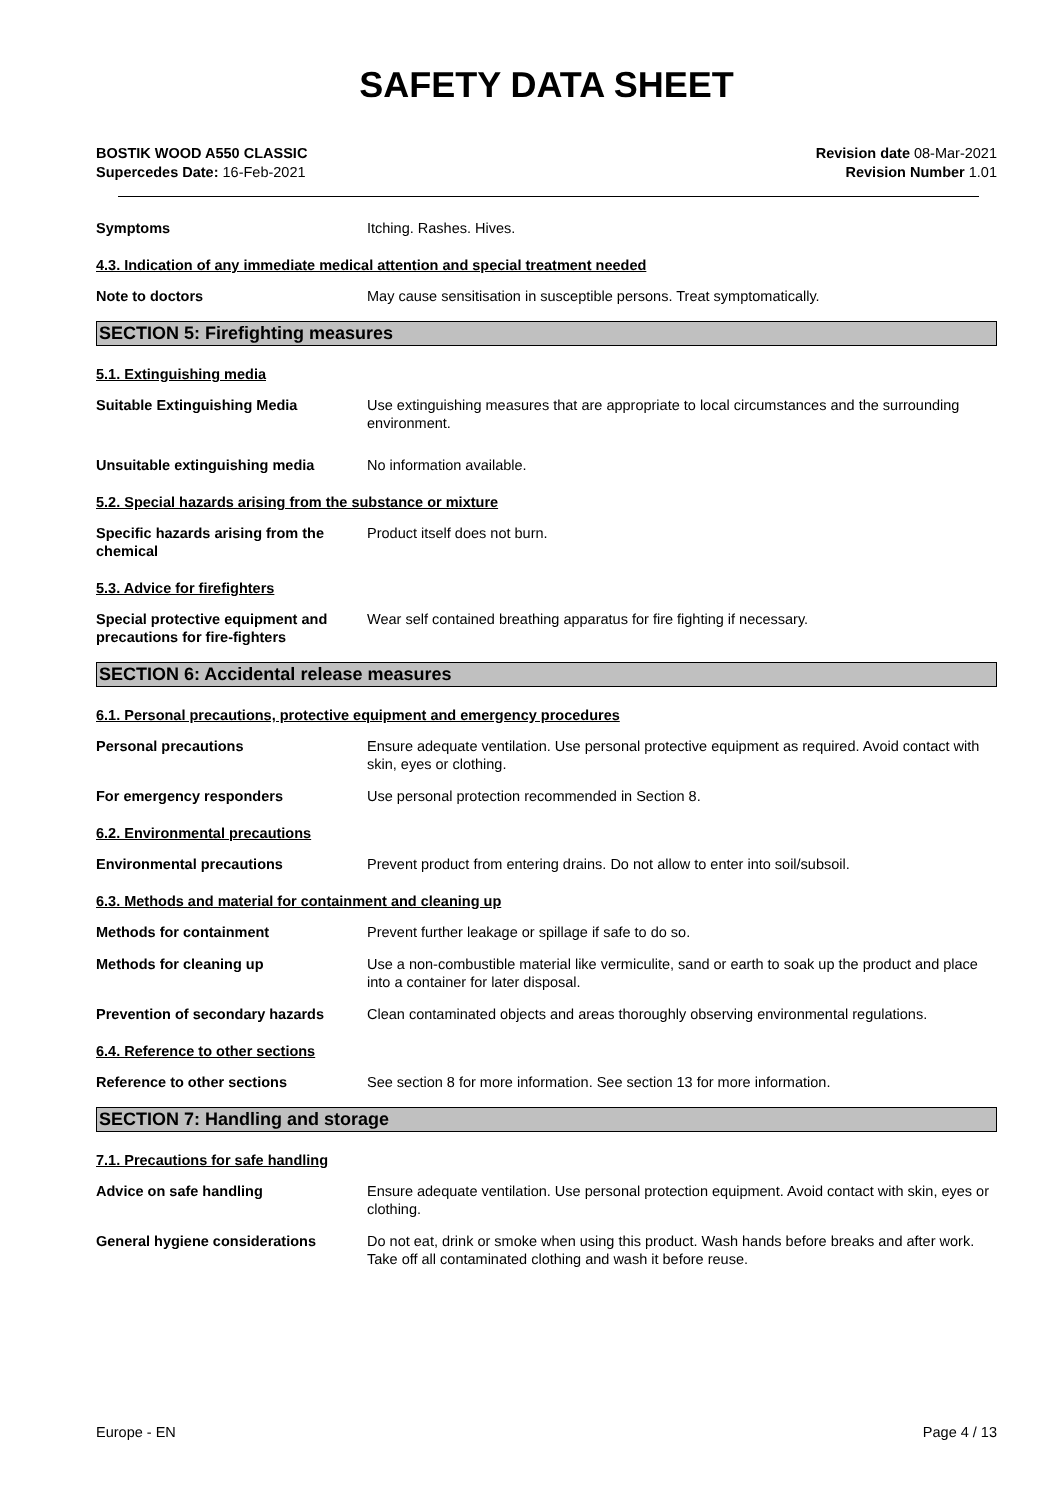SAFETY DATA SHEET
BOSTIK WOOD A550 CLASSIC
Supercedes Date: 16-Feb-2021
Revision date 08-Mar-2021
Revision Number 1.01
Symptoms Itching. Rashes. Hives.
4.3. Indication of any immediate medical attention and special treatment needed
Note to doctors May cause sensitisation in susceptible persons. Treat symptomatically.
SECTION 5: Firefighting measures
5.1. Extinguishing media
Suitable Extinguishing Media Use extinguishing measures that are appropriate to local circumstances and the surrounding environment.
Unsuitable extinguishing media No information available.
5.2. Special hazards arising from the substance or mixture
Specific hazards arising from the chemical
Product itself does not burn.
5.3. Advice for firefighters
Special protective equipment and precautions for fire-fighters
Wear self contained breathing apparatus for fire fighting if necessary.
SECTION 6: Accidental release measures
6.1. Personal precautions, protective equipment and emergency procedures
Personal precautions Ensure adequate ventilation. Use personal protective equipment as required. Avoid contact with skin, eyes or clothing.
For emergency responders Use personal protection recommended in Section 8.
6.2. Environmental precautions
Environmental precautions Prevent product from entering drains. Do not allow to enter into soil/subsoil.
6.3. Methods and material for containment and cleaning up
Methods for containment Prevent further leakage or spillage if safe to do so.
Methods for cleaning up Use a non-combustible material like vermiculite, sand or earth to soak up the product and place into a container for later disposal.
Prevention of secondary hazards Clean contaminated objects and areas thoroughly observing environmental regulations.
6.4. Reference to other sections
Reference to other sections See section 8 for more information. See section 13 for more information.
SECTION 7: Handling and storage
7.1. Precautions for safe handling
Advice on safe handling Ensure adequate ventilation. Use personal protection equipment. Avoid contact with skin, eyes or clothing.
General hygiene considerations Do not eat, drink or smoke when using this product. Wash hands before breaks and after work. Take off all contaminated clothing and wash it before reuse.
Europe - EN Page 4 / 13